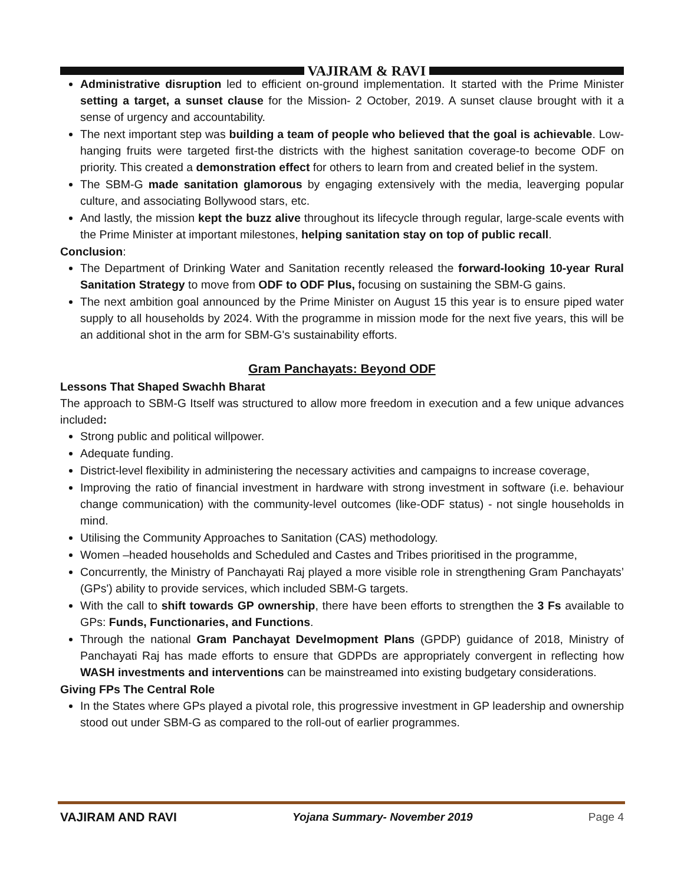VAJIRAM & RAVI
Administrative disruption led to efficient on-ground implementation. It started with the Prime Minister setting a target, a sunset clause for the Mission- 2 October, 2019. A sunset clause brought with it a sense of urgency and accountability.
The next important step was building a team of people who believed that the goal is achievable. Low-hanging fruits were targeted first-the districts with the highest sanitation coverage-to become ODF on priority. This created a demonstration effect for others to learn from and created belief in the system.
The SBM-G made sanitation glamorous by engaging extensively with the media, leaverging popular culture, and associating Bollywood stars, etc.
And lastly, the mission kept the buzz alive throughout its lifecycle through regular, large-scale events with the Prime Minister at important milestones, helping sanitation stay on top of public recall.
Conclusion:
The Department of Drinking Water and Sanitation recently released the forward-looking 10-year Rural Sanitation Strategy to move from ODF to ODF Plus, focusing on sustaining the SBM-G gains.
The next ambition goal announced by the Prime Minister on August 15 this year is to ensure piped water supply to all households by 2024. With the programme in mission mode for the next five years, this will be an additional shot in the arm for SBM-G's sustainability efforts.
Gram Panchayats: Beyond ODF
Lessons That Shaped Swachh Bharat
The approach to SBM-G Itself was structured to allow more freedom in execution and a few unique advances included:
Strong public and political willpower.
Adequate funding.
District-level flexibility in administering the necessary activities and campaigns to increase coverage,
Improving the ratio of financial investment in hardware with strong investment in software (i.e. behaviour change communication) with the community-level outcomes (like-ODF status) - not single households in mind.
Utilising the Community Approaches to Sanitation (CAS) methodology.
Women –headed households and Scheduled and Castes and Tribes prioritised in the programme,
Concurrently, the Ministry of Panchayati Raj played a more visible role in strengthening Gram Panchayats’ (GPs') ability to provide services, which included SBM-G targets.
With the call to shift towards GP ownership, there have been efforts to strengthen the 3 Fs available to GPs: Funds, Functionaries, and Functions.
Through the national Gram Panchayat Develmopment Plans (GPDP) guidance of 2018, Ministry of Panchayati Raj has made efforts to ensure that GDPDs are appropriately convergent in reflecting how WASH investments and interventions can be mainstreamed into existing budgetary considerations.
Giving FPs The Central Role
In the States where GPs played a pivotal role, this progressive investment in GP leadership and ownership stood out under SBM-G as compared to the roll-out of earlier programmes.
VAJIRAM AND RAVI Yojana Summary- November 2019 Page 4